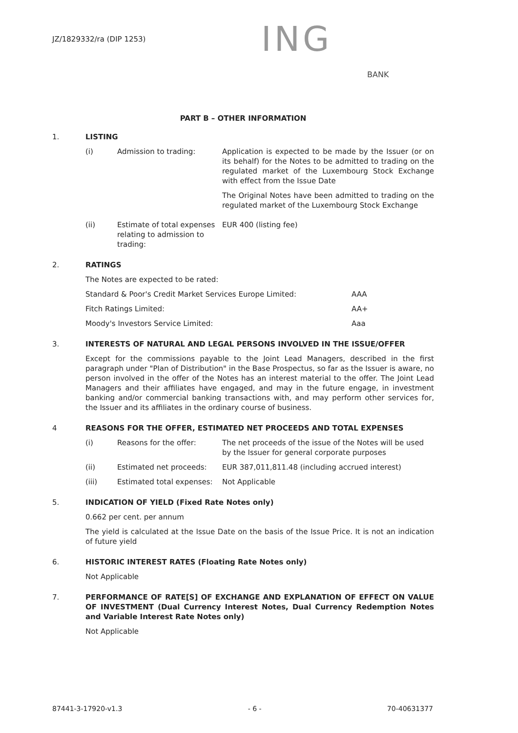JZ/1829332/ra (DIP 1253)
ING
BANK
PART B – OTHER INFORMATION
1. LISTING
| (i) | Admission to trading: | Application is expected to be made by the Issuer (or on its behalf) for the Notes to be admitted to trading on the regulated market of the Luxembourg Stock Exchange with effect from the Issue Date The Original Notes have been admitted to trading on the regulated market of the Luxembourg Stock Exchange |
| (ii) | Estimate of total expenses relating to admission to trading: | EUR 400 (listing fee) |
2. RATINGS
The Notes are expected to be rated:
| Standard & Poor's Credit Market Services Europe Limited: | AAA |
| Fitch Ratings Limited: | AA+ |
| Moody's Investors Service Limited: | Aaa |
3. INTERESTS OF NATURAL AND LEGAL PERSONS INVOLVED IN THE ISSUE/OFFER
Except for the commissions payable to the Joint Lead Managers, described in the first paragraph under "Plan of Distribution" in the Base Prospectus, so far as the Issuer is aware, no person involved in the offer of the Notes has an interest material to the offer. The Joint Lead Managers and their affiliates have engaged, and may in the future engage, in investment banking and/or commercial banking transactions with, and may perform other services for, the Issuer and its affiliates in the ordinary course of business.
4 REASONS FOR THE OFFER, ESTIMATED NET PROCEEDS AND TOTAL EXPENSES
| (i) | Reasons for the offer: | The net proceeds of the issue of the Notes will be used by the Issuer for general corporate purposes |
| (ii) | Estimated net proceeds: | EUR 387,011,811.48 (including accrued interest) |
| (iii) | Estimated total expenses: | Not Applicable |
5. INDICATION OF YIELD (Fixed Rate Notes only)
0.662 per cent. per annum
The yield is calculated at the Issue Date on the basis of the Issue Price. It is not an indication of future yield
6. HISTORIC INTEREST RATES (Floating Rate Notes only)
Not Applicable
7. PERFORMANCE OF RATE[S] OF EXCHANGE AND EXPLANATION OF EFFECT ON VALUE OF INVESTMENT (Dual Currency Interest Notes, Dual Currency Redemption Notes and Variable Interest Rate Notes only)
Not Applicable
87441-3-17920-v1.3 - 6 - 70-40631377